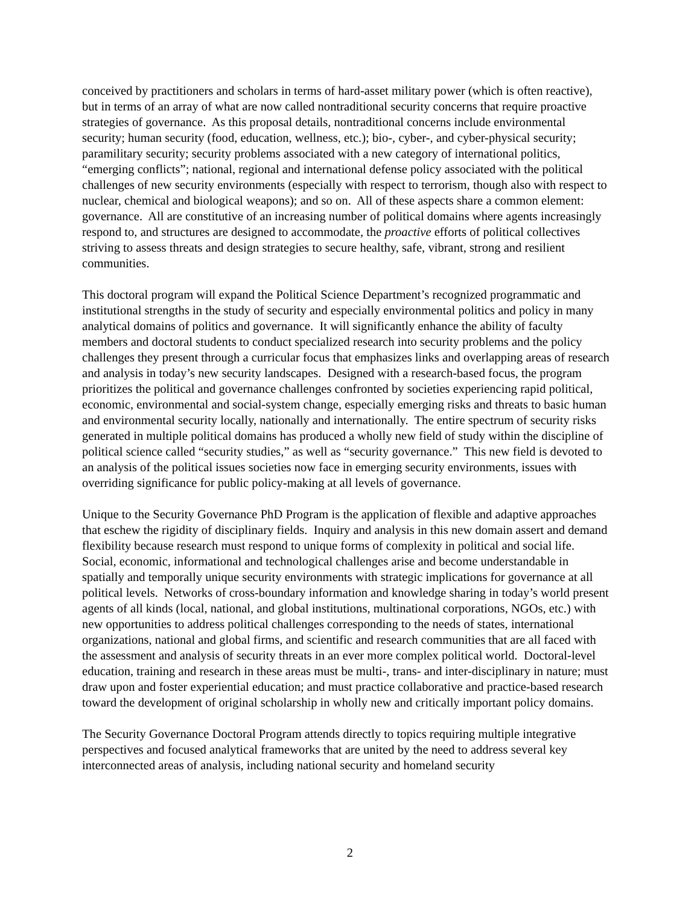conceived by practitioners and scholars in terms of hard-asset military power (which is often reactive), but in terms of an array of what are now called nontraditional security concerns that require proactive strategies of governance. As this proposal details, nontraditional concerns include environmental security; human security (food, education, wellness, etc.); bio-, cyber-, and cyber-physical security; paramilitary security; security problems associated with a new category of international politics, “emerging conflicts”; national, regional and international defense policy associated with the political challenges of new security environments (especially with respect to terrorism, though also with respect to nuclear, chemical and biological weapons); and so on. All of these aspects share a common element: governance. All are constitutive of an increasing number of political domains where agents increasingly respond to, and structures are designed to accommodate, the proactive efforts of political collectives striving to assess threats and design strategies to secure healthy, safe, vibrant, strong and resilient communities.
This doctoral program will expand the Political Science Department’s recognized programmatic and institutional strengths in the study of security and especially environmental politics and policy in many analytical domains of politics and governance. It will significantly enhance the ability of faculty members and doctoral students to conduct specialized research into security problems and the policy challenges they present through a curricular focus that emphasizes links and overlapping areas of research and analysis in today’s new security landscapes. Designed with a research-based focus, the program prioritizes the political and governance challenges confronted by societies experiencing rapid political, economic, environmental and social-system change, especially emerging risks and threats to basic human and environmental security locally, nationally and internationally. The entire spectrum of security risks generated in multiple political domains has produced a wholly new field of study within the discipline of political science called “security studies,” as well as “security governance.” This new field is devoted to an analysis of the political issues societies now face in emerging security environments, issues with overriding significance for public policy-making at all levels of governance.
Unique to the Security Governance PhD Program is the application of flexible and adaptive approaches that eschew the rigidity of disciplinary fields. Inquiry and analysis in this new domain assert and demand flexibility because research must respond to unique forms of complexity in political and social life. Social, economic, informational and technological challenges arise and become understandable in spatially and temporally unique security environments with strategic implications for governance at all political levels. Networks of cross-boundary information and knowledge sharing in today’s world present agents of all kinds (local, national, and global institutions, multinational corporations, NGOs, etc.) with new opportunities to address political challenges corresponding to the needs of states, international organizations, national and global firms, and scientific and research communities that are all faced with the assessment and analysis of security threats in an ever more complex political world. Doctoral-level education, training and research in these areas must be multi-, trans- and inter-disciplinary in nature; must draw upon and foster experiential education; and must practice collaborative and practice-based research toward the development of original scholarship in wholly new and critically important policy domains.
The Security Governance Doctoral Program attends directly to topics requiring multiple integrative perspectives and focused analytical frameworks that are united by the need to address several key interconnected areas of analysis, including national security and homeland security
2